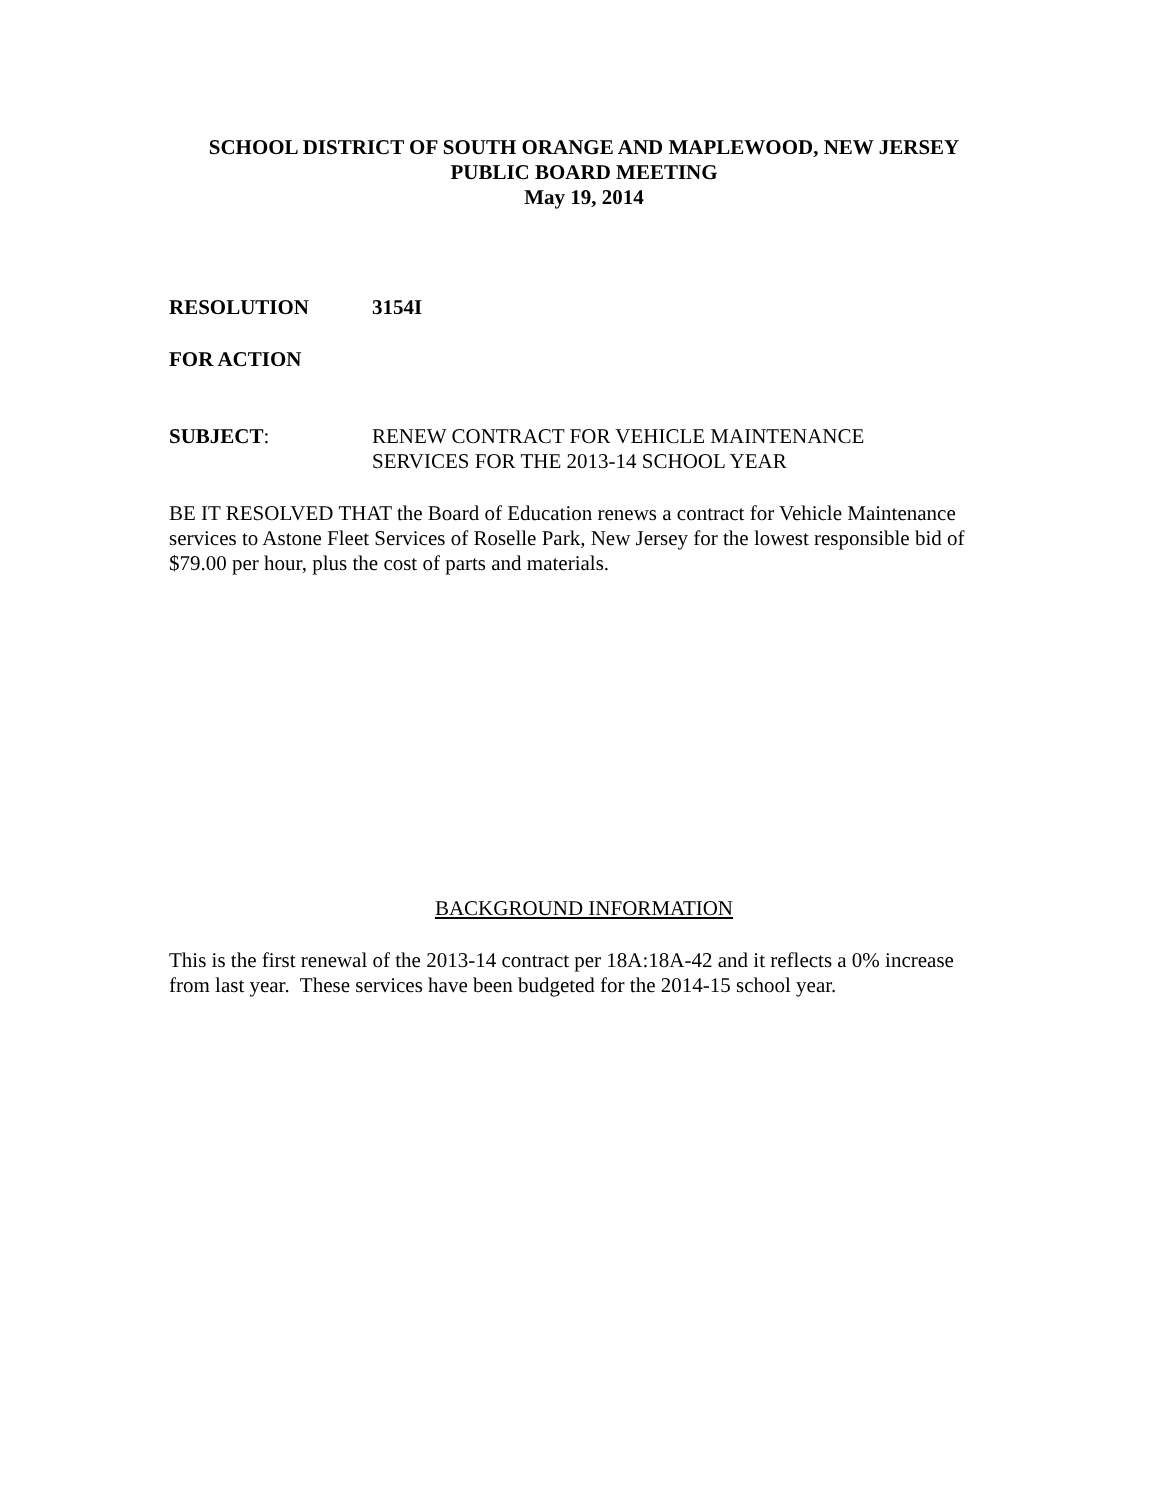SCHOOL DISTRICT OF SOUTH ORANGE AND MAPLEWOOD, NEW JERSEY
PUBLIC BOARD MEETING
May 19, 2014
RESOLUTION 3154I
FOR ACTION
SUBJECT: RENEW CONTRACT FOR VEHICLE MAINTENANCE
SERVICES FOR THE 2013-14 SCHOOL YEAR
BE IT RESOLVED THAT the Board of Education renews a contract for Vehicle Maintenance services to Astone Fleet Services of Roselle Park, New Jersey for the lowest responsible bid of $79.00 per hour, plus the cost of parts and materials.
BACKGROUND INFORMATION
This is the first renewal of the 2013-14 contract per 18A:18A-42 and it reflects a 0% increase from last year. These services have been budgeted for the 2014-15 school year.